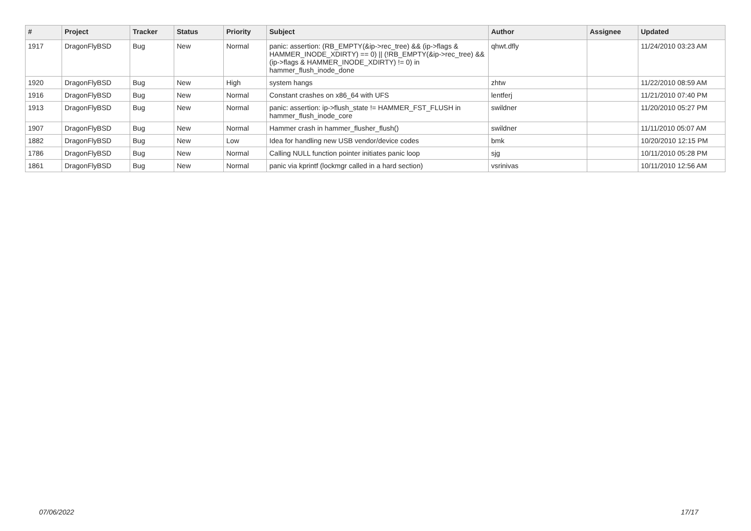| # | Project | Tracker | Status | Priority | Subject | Author | Assignee | Updated |
| --- | --- | --- | --- | --- | --- | --- | --- | --- |
| 1917 | DragonFlyBSD | Bug | New | Normal | panic: assertion: (RB_EMPTY(&ip->rec_tree) && (ip->flags & HAMMER_INODE_XDIRTY) == 0) // (!RB_EMPTY(&ip->rec_tree) && (ip->flags & HAMMER_INODE_XDIRTY) != 0) in hammer_flush_inode_done | qhwt.dfly | | 11/24/2010 03:23 AM |
| 1920 | DragonFlyBSD | Bug | New | High | system hangs | zhtw | | 11/22/2010 08:59 AM |
| 1916 | DragonFlyBSD | Bug | New | Normal | Constant crashes on x86_64 with UFS | lentferj | | 11/21/2010 07:40 PM |
| 1913 | DragonFlyBSD | Bug | New | Normal | panic: assertion: ip->flush_state != HAMMER_FST_FLUSH in hammer_flush_inode_core | swildner | | 11/20/2010 05:27 PM |
| 1907 | DragonFlyBSD | Bug | New | Normal | Hammer crash in hammer_flusher_flush() | swildner | | 11/11/2010 05:07 AM |
| 1882 | DragonFlyBSD | Bug | New | Low | Idea for handling new USB vendor/device codes | bmk | | 10/20/2010 12:15 PM |
| 1786 | DragonFlyBSD | Bug | New | Normal | Calling NULL function pointer initiates panic loop | sjg | | 10/11/2010 05:28 PM |
| 1861 | DragonFlyBSD | Bug | New | Normal | panic via kprintf (lockmgr called in a hard section) | vsrinivas | | 10/11/2010 12:56 AM |
07/06/2022 17/17